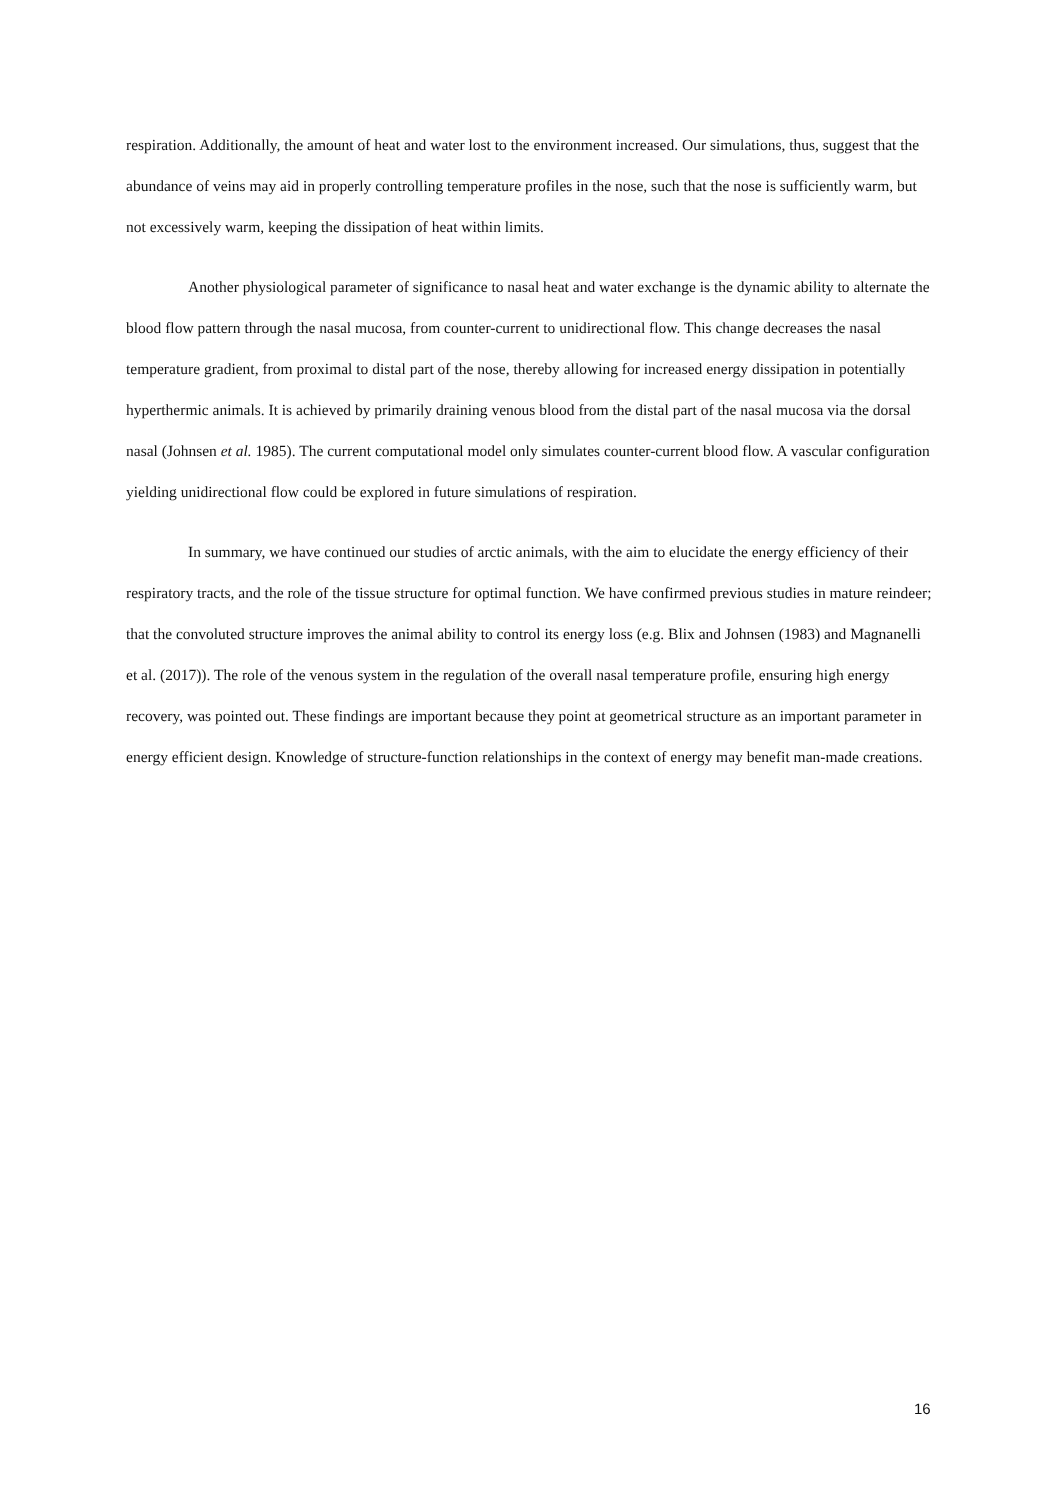respiration. Additionally, the amount of heat and water lost to the environment increased. Our simulations, thus, suggest that the abundance of veins may aid in properly controlling temperature profiles in the nose, such that the nose is sufficiently warm, but not excessively warm, keeping the dissipation of heat within limits.
Another physiological parameter of significance to nasal heat and water exchange is the dynamic ability to alternate the blood flow pattern through the nasal mucosa, from counter-current to unidirectional flow. This change decreases the nasal temperature gradient, from proximal to distal part of the nose, thereby allowing for increased energy dissipation in potentially hyperthermic animals. It is achieved by primarily draining venous blood from the distal part of the nasal mucosa via the dorsal nasal (Johnsen et al. 1985). The current computational model only simulates counter-current blood flow. A vascular configuration yielding unidirectional flow could be explored in future simulations of respiration.
In summary, we have continued our studies of arctic animals, with the aim to elucidate the energy efficiency of their respiratory tracts, and the role of the tissue structure for optimal function. We have confirmed previous studies in mature reindeer; that the convoluted structure improves the animal ability to control its energy loss (e.g. Blix and Johnsen (1983) and Magnanelli et al. (2017)). The role of the venous system in the regulation of the overall nasal temperature profile, ensuring high energy recovery, was pointed out. These findings are important because they point at geometrical structure as an important parameter in energy efficient design. Knowledge of structure-function relationships in the context of energy may benefit man-made creations.
16